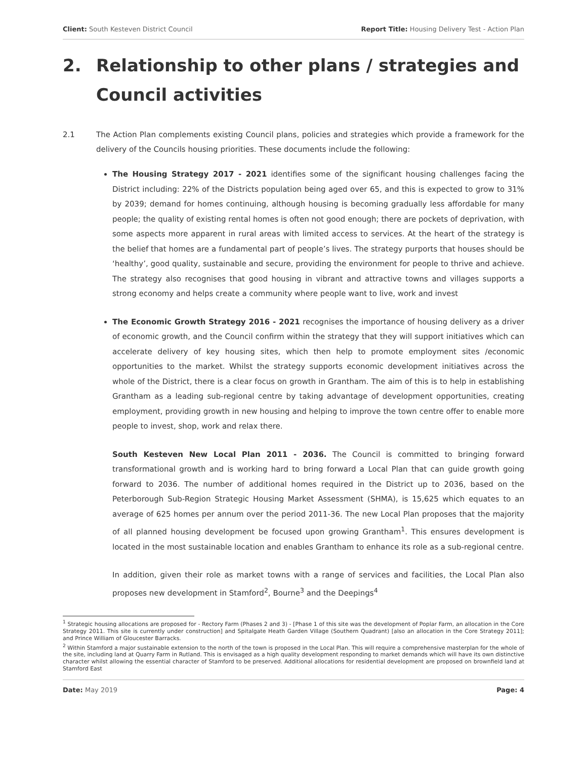Client: South Kesteven District Council Report Title: Housing Delivery Test - Action Plan
2. Relationship to other plans / strategies and Council activities
2.1 The Action Plan complements existing Council plans, policies and strategies which provide a framework for the delivery of the Councils housing priorities. These documents include the following:
The Housing Strategy 2017 - 2021 identifies some of the significant housing challenges facing the District including: 22% of the Districts population being aged over 65, and this is expected to grow to 31% by 2039; demand for homes continuing, although housing is becoming gradually less affordable for many people; the quality of existing rental homes is often not good enough; there are pockets of deprivation, with some aspects more apparent in rural areas with limited access to services. At the heart of the strategy is the belief that homes are a fundamental part of people’s lives. The strategy purports that houses should be ‘healthy’, good quality, sustainable and secure, providing the environment for people to thrive and achieve. The strategy also recognises that good housing in vibrant and attractive towns and villages supports a strong economy and helps create a community where people want to live, work and invest
The Economic Growth Strategy 2016 - 2021 recognises the importance of housing delivery as a driver of economic growth, and the Council confirm within the strategy that they will support initiatives which can accelerate delivery of key housing sites, which then help to promote employment sites /economic opportunities to the market. Whilst the strategy supports economic development initiatives across the whole of the District, there is a clear focus on growth in Grantham. The aim of this is to help in establishing Grantham as a leading sub-regional centre by taking advantage of development opportunities, creating employment, providing growth in new housing and helping to improve the town centre offer to enable more people to invest, shop, work and relax there.
South Kesteven New Local Plan 2011 - 2036. The Council is committed to bringing forward transformational growth and is working hard to bring forward a Local Plan that can guide growth going forward to 2036. The number of additional homes required in the District up to 2036, based on the Peterborough Sub-Region Strategic Housing Market Assessment (SHMA), is 15,625 which equates to an average of 625 homes per annum over the period 2011-36. The new Local Plan proposes that the majority of all planned housing development be focused upon growing Grantham<sup>1</sup>. This ensures development is located in the most sustainable location and enables Grantham to enhance its role as a sub-regional centre.
In addition, given their role as market towns with a range of services and facilities, the Local Plan also proposes new development in Stamford<sup>2</sup>, Bourne<sup>3</sup> and the Deepings<sup>4</sup>
<sup>1</sup> Strategic housing allocations are proposed for - Rectory Farm (Phases 2 and 3) - [Phase 1 of this site was the development of Poplar Farm, an allocation in the Core Strategy 2011. This site is currently under construction] and Spitalgate Heath Garden Village (Southern Quadrant) [also an allocation in the Core Strategy 2011]; and Prince William of Gloucester Barracks.
<sup>2</sup> Within Stamford a major sustainable extension to the north of the town is proposed in the Local Plan. This will require a comprehensive masterplan for the whole of the site, including land at Quarry Farm in Rutland. This is envisaged as a high quality development responding to market demands which will have its own distinctive character whilst allowing the essential character of Stamford to be preserved. Additional allocations for residential development are proposed on brownfield land at Stamford East
Date: May 2019 Page: 4